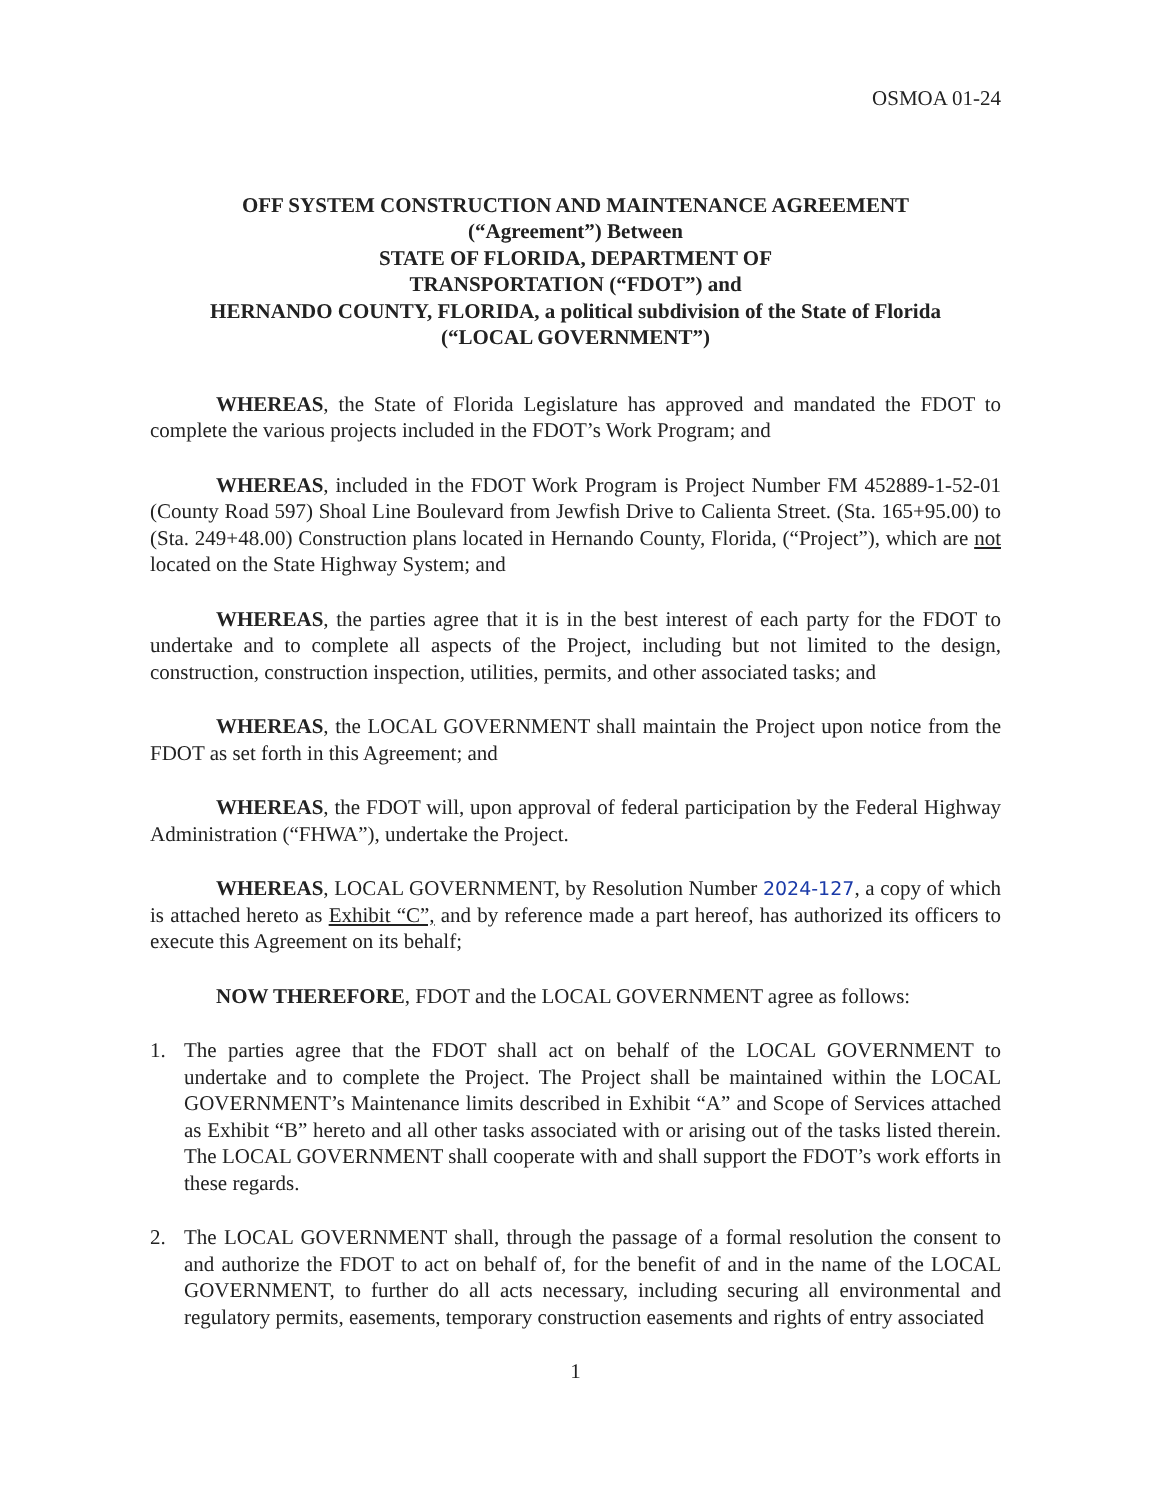OSMOA 01-24
OFF SYSTEM CONSTRUCTION AND MAINTENANCE AGREEMENT
(“Agreement”) Between
STATE OF FLORIDA, DEPARTMENT OF
TRANSPORTATION (“FDOT”) and
HERNANDO COUNTY, FLORIDA, a political subdivision of the State of Florida
(“LOCAL GOVERNMENT”)
WHEREAS, the State of Florida Legislature has approved and mandated the FDOT to complete the various projects included in the FDOT’s Work Program; and
WHEREAS, included in the FDOT Work Program is Project Number FM 452889-1-52-01 (County Road 597) Shoal Line Boulevard from Jewfish Drive to Calienta Street. (Sta. 165+95.00) to (Sta. 249+48.00) Construction plans located in Hernando County, Florida, (“Project”), which are not located on the State Highway System; and
WHEREAS, the parties agree that it is in the best interest of each party for the FDOT to undertake and to complete all aspects of the Project, including but not limited to the design, construction, construction inspection, utilities, permits, and other associated tasks; and
WHEREAS, the LOCAL GOVERNMENT shall maintain the Project upon notice from the FDOT as set forth in this Agreement; and
WHEREAS, the FDOT will, upon approval of federal participation by the Federal Highway Administration (“FHWA”), undertake the Project.
WHEREAS, LOCAL GOVERNMENT, by Resolution Number 2024-127, a copy of which is attached hereto as Exhibit “C”, and by reference made a part hereof, has authorized its officers to execute this Agreement on its behalf;
NOW THEREFORE, FDOT and the LOCAL GOVERNMENT agree as follows:
1. The parties agree that the FDOT shall act on behalf of the LOCAL GOVERNMENT to undertake and to complete the Project. The Project shall be maintained within the LOCAL GOVERNMENT’s Maintenance limits described in Exhibit “A” and Scope of Services attached as Exhibit “B” hereto and all other tasks associated with or arising out of the tasks listed therein. The LOCAL GOVERNMENT shall cooperate with and shall support the FDOT’s work efforts in these regards.
2. The LOCAL GOVERNMENT shall, through the passage of a formal resolution the consent to and authorize the FDOT to act on behalf of, for the benefit of and in the name of the LOCAL GOVERNMENT, to further do all acts necessary, including securing all environmental and regulatory permits, easements, temporary construction easements and rights of entry associated
1